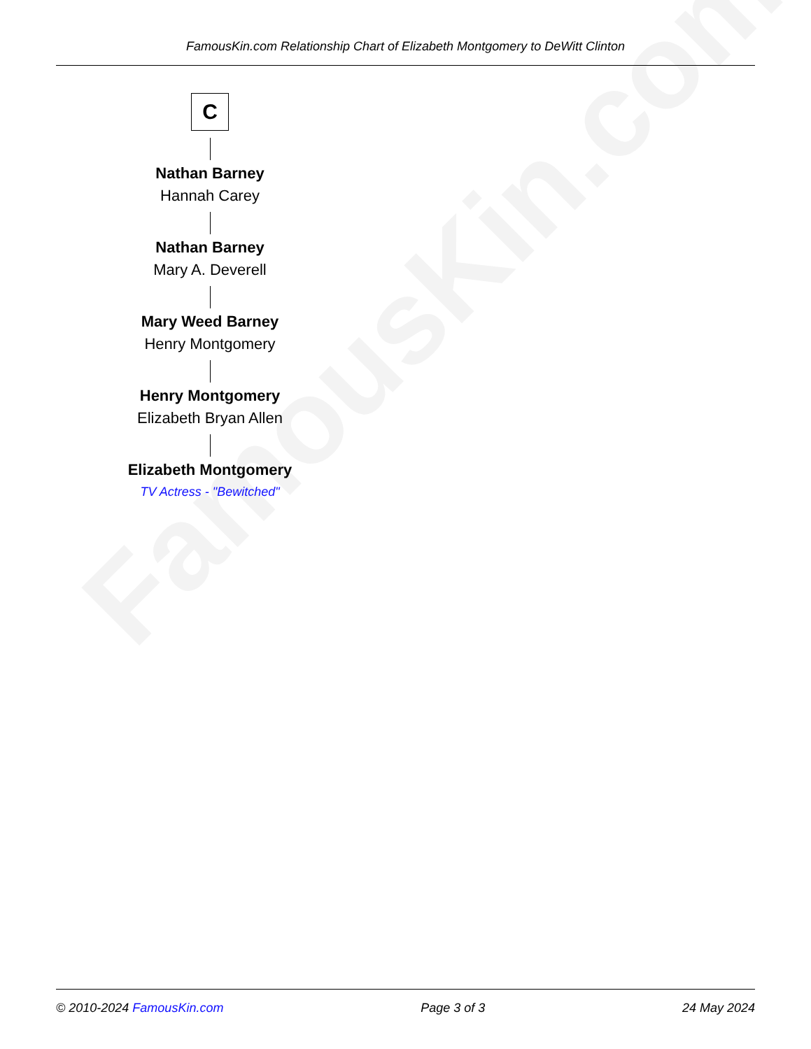FamousKin.com
FamousKin.com Relationship Chart of Elizabeth Montgomery to DeWitt Clinton
C
Nathan Barney
Hannah Carey
Nathan Barney
Mary A. Deverell
Mary Weed Barney
Henry Montgomery
Henry Montgomery
Elizabeth Bryan Allen
Elizabeth Montgomery
TV Actress - "Bewitched"
© 2010-2024 FamousKin.com Page 3 of 3 24 May 2024